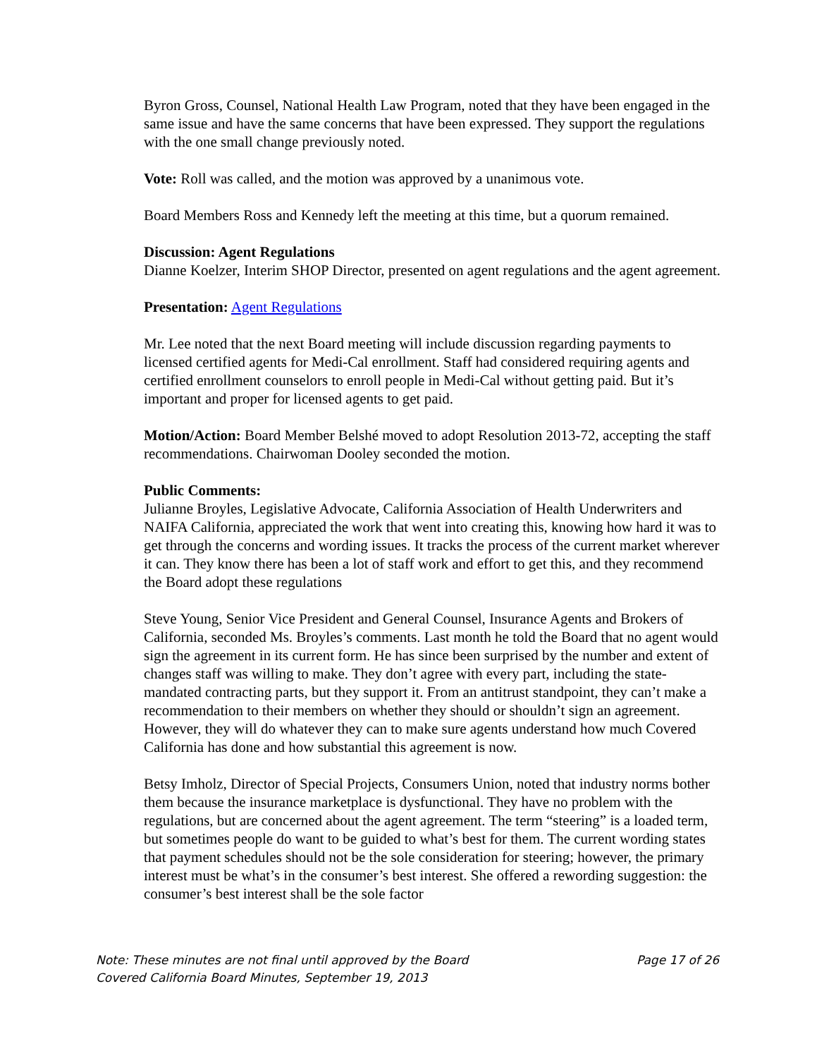Byron Gross, Counsel, National Health Law Program, noted that they have been engaged in the same issue and have the same concerns that have been expressed. They support the regulations with the one small change previously noted.
Vote: Roll was called, and the motion was approved by a unanimous vote.
Board Members Ross and Kennedy left the meeting at this time, but a quorum remained.
Discussion: Agent Regulations
Dianne Koelzer, Interim SHOP Director, presented on agent regulations and the agent agreement.
Presentation: Agent Regulations
Mr. Lee noted that the next Board meeting will include discussion regarding payments to licensed certified agents for Medi-Cal enrollment. Staff had considered requiring agents and certified enrollment counselors to enroll people in Medi-Cal without getting paid. But it’s important and proper for licensed agents to get paid.
Motion/Action: Board Member Belshé moved to adopt Resolution 2013-72, accepting the staff recommendations. Chairwoman Dooley seconded the motion.
Public Comments:
Julianne Broyles, Legislative Advocate, California Association of Health Underwriters and NAIFA California, appreciated the work that went into creating this, knowing how hard it was to get through the concerns and wording issues. It tracks the process of the current market wherever it can. They know there has been a lot of staff work and effort to get this, and they recommend the Board adopt these regulations
Steve Young, Senior Vice President and General Counsel, Insurance Agents and Brokers of California, seconded Ms. Broyles’s comments. Last month he told the Board that no agent would sign the agreement in its current form. He has since been surprised by the number and extent of changes staff was willing to make. They don’t agree with every part, including the state-mandated contracting parts, but they support it. From an antitrust standpoint, they can’t make a recommendation to their members on whether they should or shouldn’t sign an agreement. However, they will do whatever they can to make sure agents understand how much Covered California has done and how substantial this agreement is now.
Betsy Imholz, Director of Special Projects, Consumers Union, noted that industry norms bother them because the insurance marketplace is dysfunctional. They have no problem with the regulations, but are concerned about the agent agreement. The term “steering” is a loaded term, but sometimes people do want to be guided to what’s best for them. The current wording states that payment schedules should not be the sole consideration for steering; however, the primary interest must be what’s in the consumer’s best interest. She offered a rewording suggestion: the consumer’s best interest shall be the sole factor
Note: These minutes are not final until approved by the Board Page 17 of 26
Covered California Board Minutes, September 19, 2013